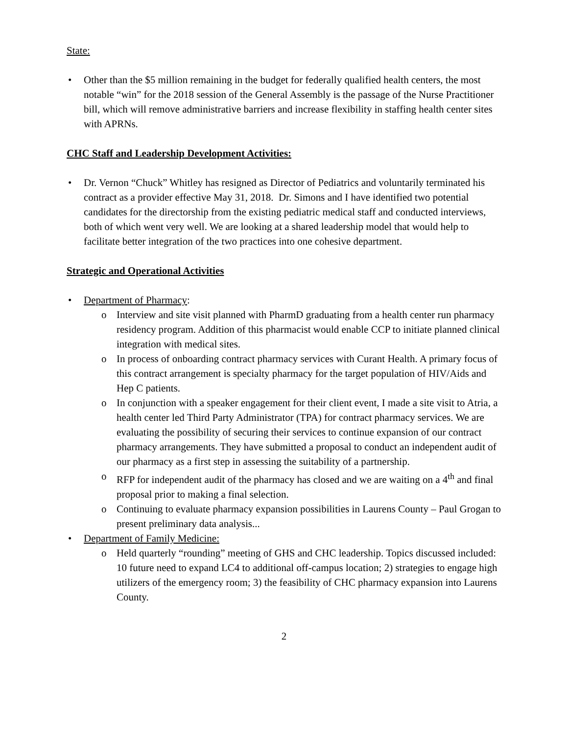State:
• Other than the $5 million remaining in the budget for federally qualified health centers, the most notable “win” for the 2018 session of the General Assembly is the passage of the Nurse Practitioner bill, which will remove administrative barriers and increase flexibility in staffing health center sites with APRNs.
CHC Staff and Leadership Development Activities:
• Dr. Vernon “Chuck” Whitley has resigned as Director of Pediatrics and voluntarily terminated his contract as a provider effective May 31, 2018. Dr. Simons and I have identified two potential candidates for the directorship from the existing pediatric medical staff and conducted interviews, both of which went very well. We are looking at a shared leadership model that would help to facilitate better integration of the two practices into one cohesive department.
Strategic and Operational Activities
• Department of Pharmacy:
o Interview and site visit planned with PharmD graduating from a health center run pharmacy residency program. Addition of this pharmacist would enable CCP to initiate planned clinical integration with medical sites.
o In process of onboarding contract pharmacy services with Curant Health. A primary focus of this contract arrangement is specialty pharmacy for the target population of HIV/Aids and Hep C patients.
o In conjunction with a speaker engagement for their client event, I made a site visit to Atria, a health center led Third Party Administrator (TPA) for contract pharmacy services. We are evaluating the possibility of securing their services to continue expansion of our contract pharmacy arrangements. They have submitted a proposal to conduct an independent audit of our pharmacy as a first step in assessing the suitability of a partnership.
o RFP for independent audit of the pharmacy has closed and we are waiting on a 4<sup>th</sup> and final proposal prior to making a final selection.
o Continuing to evaluate pharmacy expansion possibilities in Laurens County – Paul Grogan to present preliminary data analysis...
• Department of Family Medicine:
o Held quarterly “rounding” meeting of GHS and CHC leadership. Topics discussed included: 10 future need to expand LC4 to additional off-campus location; 2) strategies to engage high utilizers of the emergency room; 3) the feasibility of CHC pharmacy expansion into Laurens County.
2